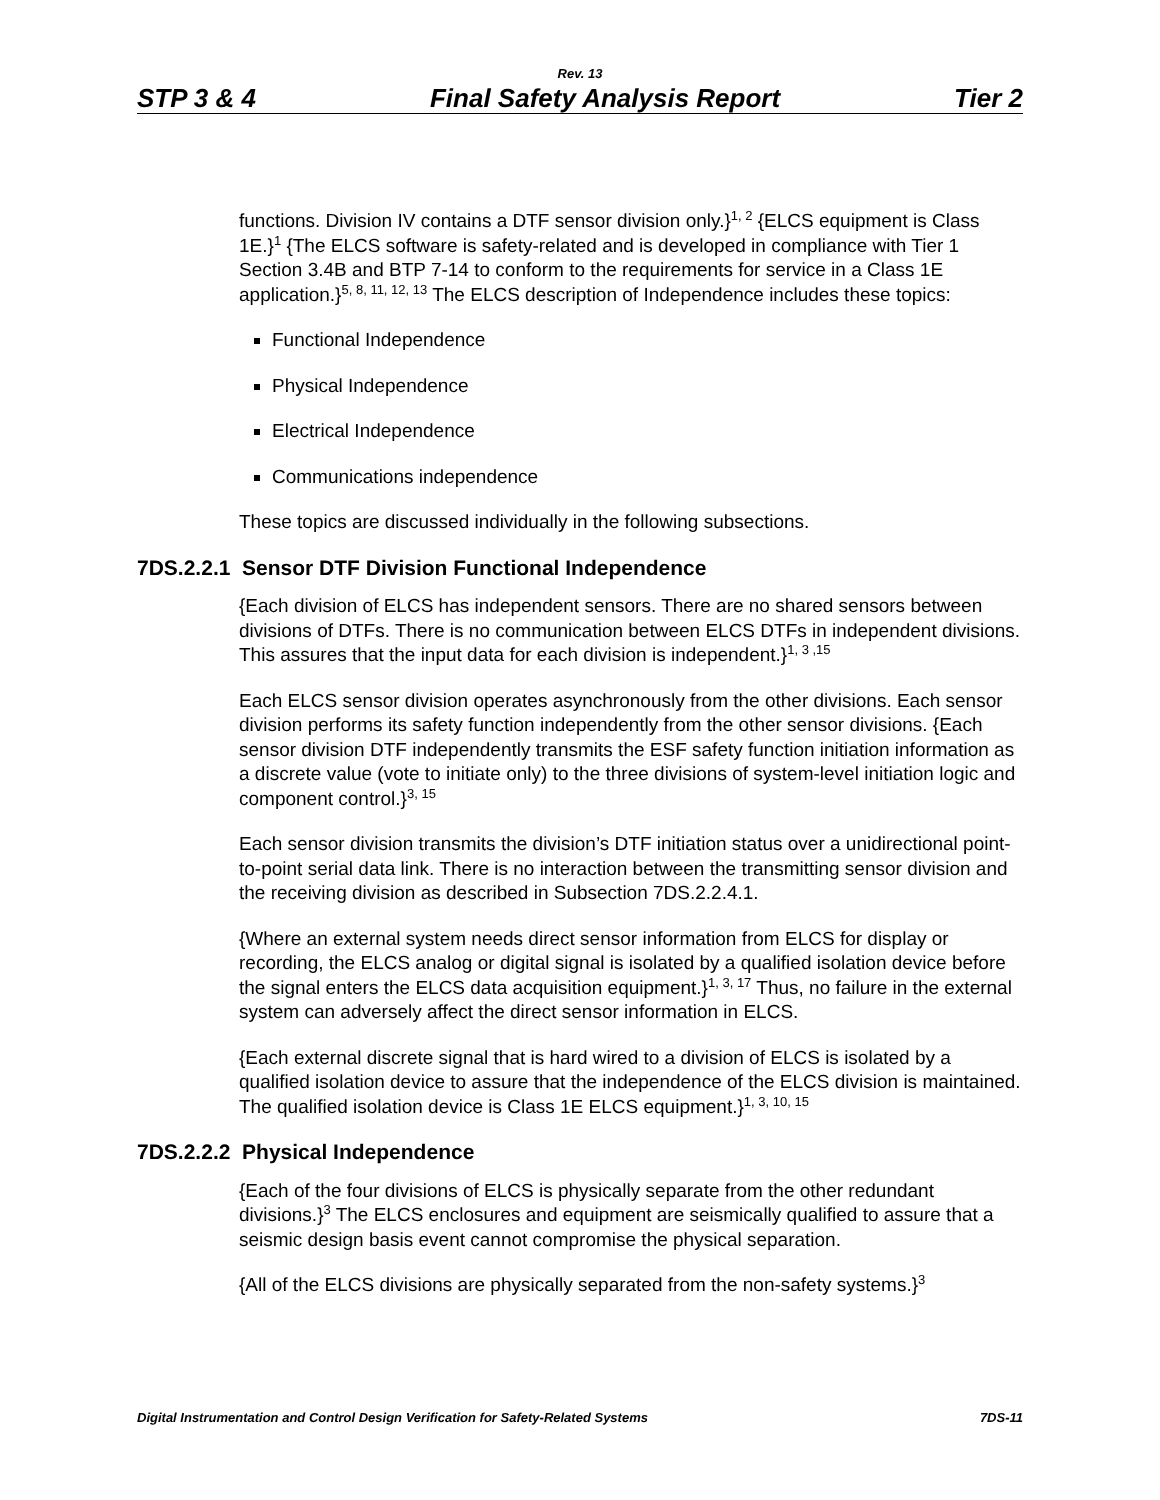Rev. 13
STP 3 & 4 Final Safety Analysis Report Tier 2
functions. Division IV contains a DTF sensor division only.}<sup>1, 2</sup> {ELCS equipment is Class 1E.}<sup>1</sup> {The ELCS software is safety-related and is developed in compliance with Tier 1 Section 3.4B and BTP 7-14 to conform to the requirements for service in a Class 1E application.}<sup>5, 8, 11, 12, 13</sup> The ELCS description of Independence includes these topics:
Functional Independence
Physical Independence
Electrical Independence
Communications independence
These topics are discussed individually in the following subsections.
7DS.2.2.1 Sensor DTF Division Functional Independence
{Each division of ELCS has independent sensors. There are no shared sensors between divisions of DTFs. There is no communication between ELCS DTFs in independent divisions. This assures that the input data for each division is independent.}<sup>1, 3 ,15</sup>
Each ELCS sensor division operates asynchronously from the other divisions. Each sensor division performs its safety function independently from the other sensor divisions. {Each sensor division DTF independently transmits the ESF safety function initiation information as a discrete value (vote to initiate only) to the three divisions of system-level initiation logic and component control.}<sup>3, 15</sup>
Each sensor division transmits the division’s DTF initiation status over a unidirectional point-to-point serial data link. There is no interaction between the transmitting sensor division and the receiving division as described in Subsection 7DS.2.2.4.1.
{Where an external system needs direct sensor information from ELCS for display or recording, the ELCS analog or digital signal is isolated by a qualified isolation device before the signal enters the ELCS data acquisition equipment.}<sup>1, 3, 17</sup> Thus, no failure in the external system can adversely affect the direct sensor information in ELCS.
{Each external discrete signal that is hard wired to a division of ELCS is isolated by a qualified isolation device to assure that the independence of the ELCS division is maintained. The qualified isolation device is Class 1E ELCS equipment.}<sup>1, 3, 10, 15</sup>
7DS.2.2.2 Physical Independence
{Each of the four divisions of ELCS is physically separate from the other redundant divisions.}<sup>3</sup> The ELCS enclosures and equipment are seismically qualified to assure that a seismic design basis event cannot compromise the physical separation.
{All of the ELCS divisions are physically separated from the non-safety systems.}<sup>3</sup>
Digital Instrumentation and Control Design Verification for Safety-Related Systems 7DS-11